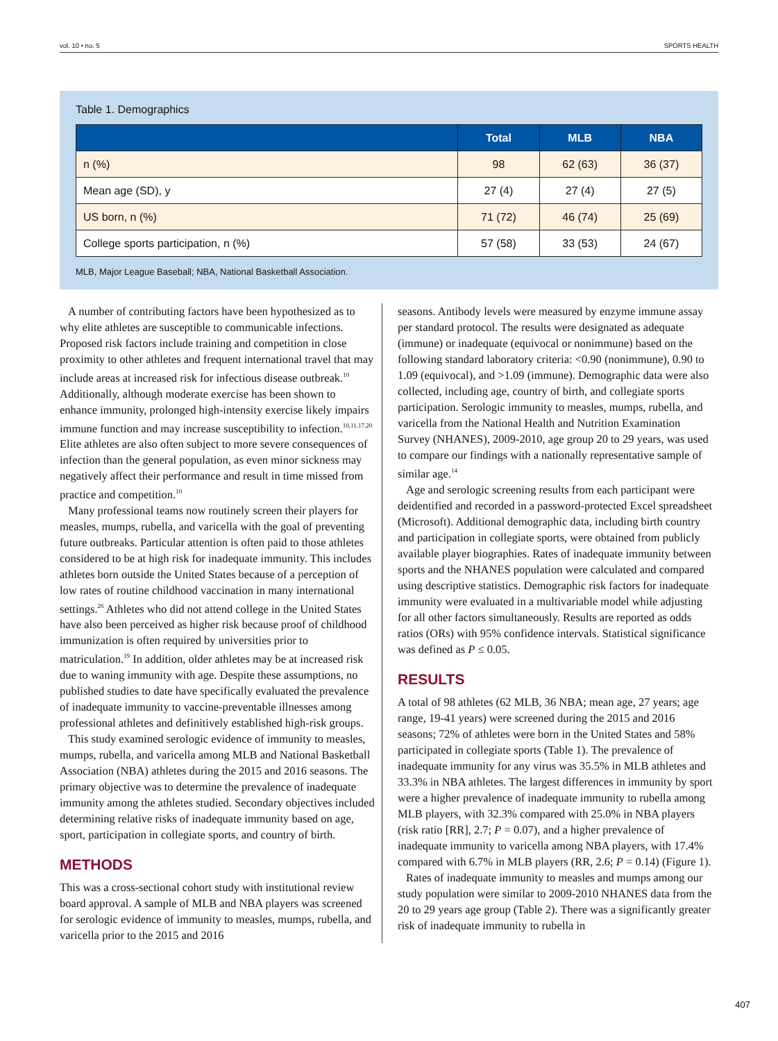vol. 10 • no. 5 SPORTS HEALTH
Table 1. Demographics
| | Total | MLB | NBA |
| --- | --- | --- | --- |
| n (%) | 98 | 62 (63) | 36 (37) |
| Mean age (SD), y | 27 (4) | 27 (4) | 27 (5) |
| US born, n (%) | 71 (72) | 46 (74) | 25 (69) |
| College sports participation, n (%) | 57 (58) | 33 (53) | 24 (67) |
MLB, Major League Baseball; NBA, National Basketball Association.
A number of contributing factors have been hypothesized as to why elite athletes are susceptible to communicable infections. Proposed risk factors include training and competition in close proximity to other athletes and frequent international travel that may include areas at increased risk for infectious disease outbreak.<sup>10</sup> Additionally, although moderate exercise has been shown to enhance immunity, prolonged high-intensity exercise likely impairs immune function and may increase susceptibility to infection.<sup>10,11,17,20</sup> Elite athletes are also often subject to more severe consequences of infection than the general population, as even minor sickness may negatively affect their performance and result in time missed from practice and competition.<sup>10</sup>
Many professional teams now routinely screen their players for measles, mumps, rubella, and varicella with the goal of preventing future outbreaks. Particular attention is often paid to those athletes considered to be at high risk for inadequate immunity. This includes athletes born outside the United States because of a perception of low rates of routine childhood vaccination in many international settings.<sup>26</sup> Athletes who did not attend college in the United States have also been perceived as higher risk because proof of childhood immunization is often required by universities prior to matriculation.<sup>19</sup> In addition, older athletes may be at increased risk due to waning immunity with age. Despite these assumptions, no published studies to date have specifically evaluated the prevalence of inadequate immunity to vaccine-preventable illnesses among professional athletes and definitively established high-risk groups.
This study examined serologic evidence of immunity to measles, mumps, rubella, and varicella among MLB and National Basketball Association (NBA) athletes during the 2015 and 2016 seasons. The primary objective was to determine the prevalence of inadequate immunity among the athletes studied. Secondary objectives included determining relative risks of inadequate immunity based on age, sport, participation in collegiate sports, and country of birth.
METHODS
This was a cross-sectional cohort study with institutional review board approval. A sample of MLB and NBA players was screened for serologic evidence of immunity to measles, mumps, rubella, and varicella prior to the 2015 and 2016
seasons. Antibody levels were measured by enzyme immune assay per standard protocol. The results were designated as adequate (immune) or inadequate (equivocal or nonimmune) based on the following standard laboratory criteria: <0.90 (nonimmune), 0.90 to 1.09 (equivocal), and >1.09 (immune). Demographic data were also collected, including age, country of birth, and collegiate sports participation. Serologic immunity to measles, mumps, rubella, and varicella from the National Health and Nutrition Examination Survey (NHANES), 2009-2010, age group 20 to 29 years, was used to compare our findings with a nationally representative sample of similar age.<sup>14</sup>
Age and serologic screening results from each participant were deidentified and recorded in a password-protected Excel spreadsheet (Microsoft). Additional demographic data, including birth country and participation in collegiate sports, were obtained from publicly available player biographies. Rates of inadequate immunity between sports and the NHANES population were calculated and compared using descriptive statistics. Demographic risk factors for inadequate immunity were evaluated in a multivariable model while adjusting for all other factors simultaneously. Results are reported as odds ratios (ORs) with 95% confidence intervals. Statistical significance was defined as P ≤ 0.05.
RESULTS
A total of 98 athletes (62 MLB, 36 NBA; mean age, 27 years; age range, 19-41 years) were screened during the 2015 and 2016 seasons; 72% of athletes were born in the United States and 58% participated in collegiate sports (Table 1). The prevalence of inadequate immunity for any virus was 35.5% in MLB athletes and 33.3% in NBA athletes. The largest differences in immunity by sport were a higher prevalence of inadequate immunity to rubella among MLB players, with 32.3% compared with 25.0% in NBA players (risk ratio [RR], 2.7; P = 0.07), and a higher prevalence of inadequate immunity to varicella among NBA players, with 17.4% compared with 6.7% in MLB players (RR, 2.6; P = 0.14) (Figure 1).
Rates of inadequate immunity to measles and mumps among our study population were similar to 2009-2010 NHANES data from the 20 to 29 years age group (Table 2). There was a significantly greater risk of inadequate immunity to rubella in
407